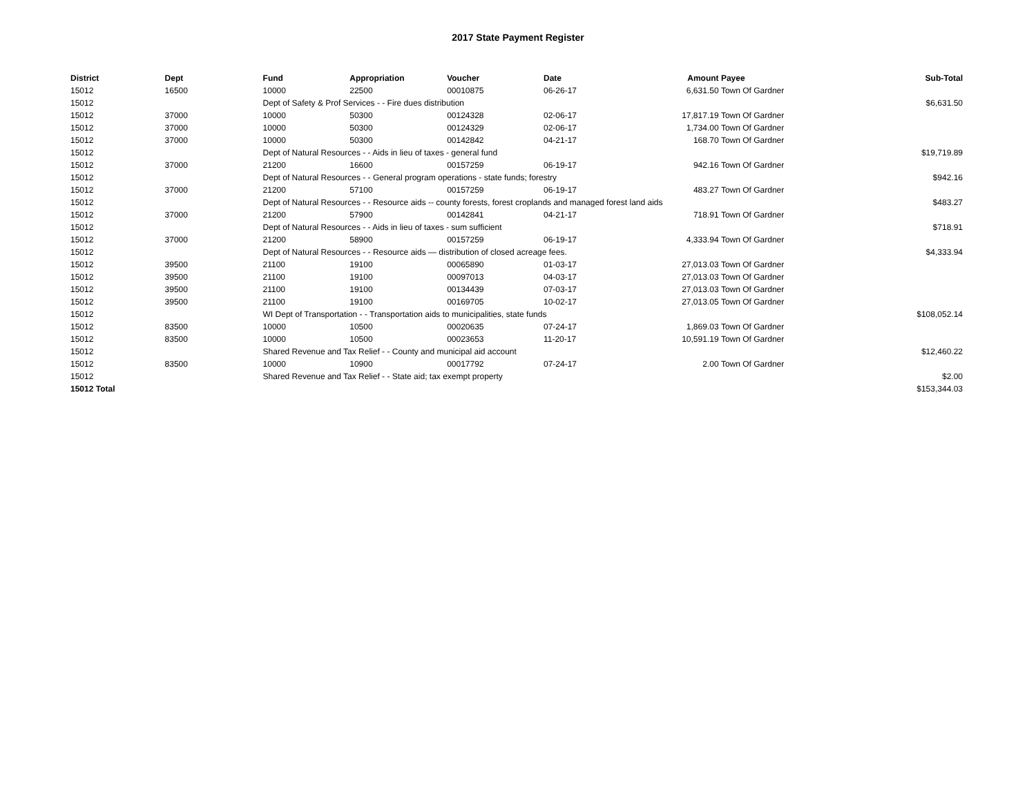2017 State Payment Register
| District | Dept | Fund | Appropriation | Voucher | Date | Amount | Payee | Sub-Total |
| --- | --- | --- | --- | --- | --- | --- | --- | --- |
| 15012 | 16500 | 10000 | 22500 | 00010875 | 06-26-17 | 6,631.50 | Town Of Gardner | |
| 15012 | | Dept of Safety & Prof Services - - Fire dues distribution | | | | | | $6,631.50 |
| 15012 | 37000 | 10000 | 50300 | 00124328 | 02-06-17 | 17,817.19 | Town Of Gardner | |
| 15012 | 37000 | 10000 | 50300 | 00124329 | 02-06-17 | 1,734.00 | Town Of Gardner | |
| 15012 | 37000 | 10000 | 50300 | 00142842 | 04-21-17 | 168.70 | Town Of Gardner | |
| 15012 | | Dept of Natural Resources - - Aids in lieu of taxes - general fund | | | | | | $19,719.89 |
| 15012 | 37000 | 21200 | 16600 | 00157259 | 06-19-17 | 942.16 | Town Of Gardner | |
| 15012 | | Dept of Natural Resources - - General program operations - state funds; forestry | | | | | | $942.16 |
| 15012 | 37000 | 21200 | 57100 | 00157259 | 06-19-17 | 483.27 | Town Of Gardner | |
| 15012 | | Dept of Natural Resources - - Resource aids -- county forests, forest croplands and managed forest land aids | | | | | | $483.27 |
| 15012 | 37000 | 21200 | 57900 | 00142841 | 04-21-17 | 718.91 | Town Of Gardner | |
| 15012 | | Dept of Natural Resources - - Aids in lieu of taxes - sum sufficient | | | | | | $718.91 |
| 15012 | 37000 | 21200 | 58900 | 00157259 | 06-19-17 | 4,333.94 | Town Of Gardner | |
| 15012 | | Dept of Natural Resources - - Resource aids — distribution of closed acreage fees. | | | | | | $4,333.94 |
| 15012 | 39500 | 21100 | 19100 | 00065890 | 01-03-17 | 27,013.03 | Town Of Gardner | |
| 15012 | 39500 | 21100 | 19100 | 00097013 | 04-03-17 | 27,013.03 | Town Of Gardner | |
| 15012 | 39500 | 21100 | 19100 | 00134439 | 07-03-17 | 27,013.03 | Town Of Gardner | |
| 15012 | 39500 | 21100 | 19100 | 00169705 | 10-02-17 | 27,013.05 | Town Of Gardner | |
| 15012 | | WI Dept of Transportation - - Transportation aids to municipalities, state funds | | | | | | $108,052.14 |
| 15012 | 83500 | 10000 | 10500 | 00020635 | 07-24-17 | 1,869.03 | Town Of Gardner | |
| 15012 | 83500 | 10000 | 10500 | 00023653 | 11-20-17 | 10,591.19 | Town Of Gardner | |
| 15012 | | Shared Revenue and Tax Relief - - County and municipal aid account | | | | | | $12,460.22 |
| 15012 | 83500 | 10000 | 10900 | 00017792 | 07-24-17 | 2.00 | Town Of Gardner | |
| 15012 | | Shared Revenue and Tax Relief - - State aid; tax exempt property | | | | | | $2.00 |
| 15012 Total | | | | | | | | $153,344.03 |